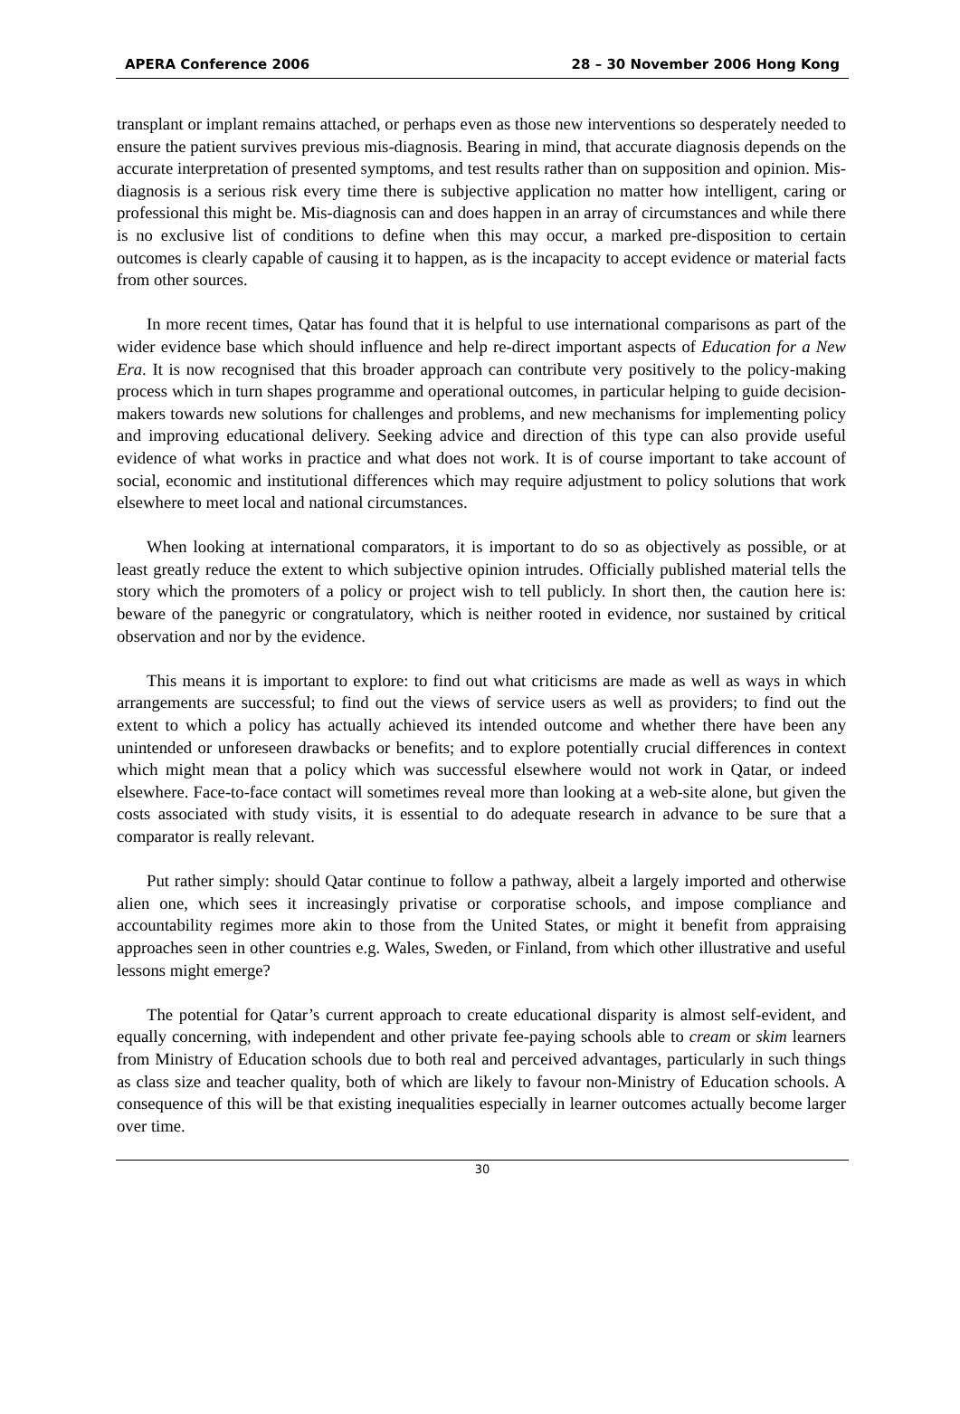APERA Conference 2006 28 – 30 November 2006 Hong Kong
transplant or implant remains attached, or perhaps even as those new interventions so desperately needed to ensure the patient survives previous mis-diagnosis. Bearing in mind, that accurate diagnosis depends on the accurate interpretation of presented symptoms, and test results rather than on supposition and opinion. Mis-diagnosis is a serious risk every time there is subjective application no matter how intelligent, caring or professional this might be. Mis-diagnosis can and does happen in an array of circumstances and while there is no exclusive list of conditions to define when this may occur, a marked pre-disposition to certain outcomes is clearly capable of causing it to happen, as is the incapacity to accept evidence or material facts from other sources.
In more recent times, Qatar has found that it is helpful to use international comparisons as part of the wider evidence base which should influence and help re-direct important aspects of Education for a New Era. It is now recognised that this broader approach can contribute very positively to the policy-making process which in turn shapes programme and operational outcomes, in particular helping to guide decision-makers towards new solutions for challenges and problems, and new mechanisms for implementing policy and improving educational delivery. Seeking advice and direction of this type can also provide useful evidence of what works in practice and what does not work. It is of course important to take account of social, economic and institutional differences which may require adjustment to policy solutions that work elsewhere to meet local and national circumstances.
When looking at international comparators, it is important to do so as objectively as possible, or at least greatly reduce the extent to which subjective opinion intrudes. Officially published material tells the story which the promoters of a policy or project wish to tell publicly. In short then, the caution here is: beware of the panegyric or congratulatory, which is neither rooted in evidence, nor sustained by critical observation and nor by the evidence.
This means it is important to explore: to find out what criticisms are made as well as ways in which arrangements are successful; to find out the views of service users as well as providers; to find out the extent to which a policy has actually achieved its intended outcome and whether there have been any unintended or unforeseen drawbacks or benefits; and to explore potentially crucial differences in context which might mean that a policy which was successful elsewhere would not work in Qatar, or indeed elsewhere. Face-to-face contact will sometimes reveal more than looking at a web-site alone, but given the costs associated with study visits, it is essential to do adequate research in advance to be sure that a comparator is really relevant.
Put rather simply: should Qatar continue to follow a pathway, albeit a largely imported and otherwise alien one, which sees it increasingly privatise or corporatise schools, and impose compliance and accountability regimes more akin to those from the United States, or might it benefit from appraising approaches seen in other countries e.g. Wales, Sweden, or Finland, from which other illustrative and useful lessons might emerge?
The potential for Qatar’s current approach to create educational disparity is almost self-evident, and equally concerning, with independent and other private fee-paying schools able to cream or skim learners from Ministry of Education schools due to both real and perceived advantages, particularly in such things as class size and teacher quality, both of which are likely to favour non-Ministry of Education schools. A consequence of this will be that existing inequalities especially in learner outcomes actually become larger over time.
30